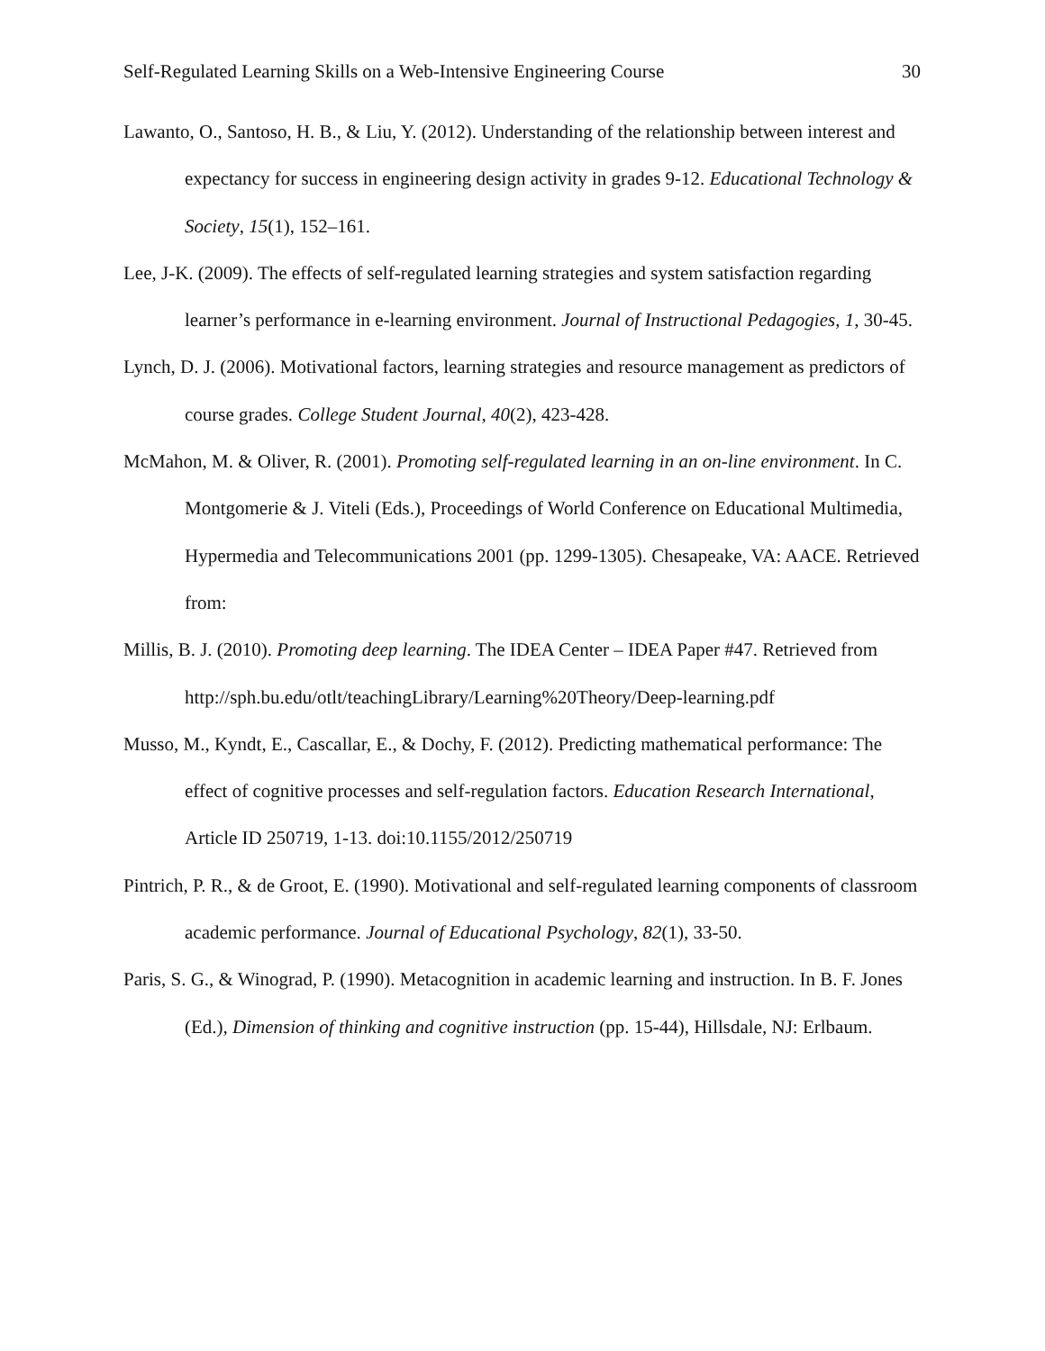Self-Regulated Learning Skills on a Web-Intensive Engineering Course 30
Lawanto, O., Santoso, H. B., & Liu, Y. (2012). Understanding of the relationship between interest and expectancy for success in engineering design activity in grades 9-12. Educational Technology & Society, 15(1), 152–161.
Lee, J-K. (2009). The effects of self-regulated learning strategies and system satisfaction regarding learner’s performance in e-learning environment. Journal of Instructional Pedagogies, 1, 30-45.
Lynch, D. J. (2006). Motivational factors, learning strategies and resource management as predictors of course grades. College Student Journal, 40(2), 423-428.
McMahon, M. & Oliver, R. (2001). Promoting self-regulated learning in an on-line environment. In C. Montgomerie & J. Viteli (Eds.), Proceedings of World Conference on Educational Multimedia, Hypermedia and Telecommunications 2001 (pp. 1299-1305). Chesapeake, VA: AACE. Retrieved from:
Millis, B. J. (2010). Promoting deep learning. The IDEA Center – IDEA Paper #47. Retrieved from http://sph.bu.edu/otlt/teachingLibrary/Learning%20Theory/Deep-learning.pdf
Musso, M., Kyndt, E., Cascallar, E., & Dochy, F. (2012). Predicting mathematical performance: The effect of cognitive processes and self-regulation factors. Education Research International, Article ID 250719, 1-13. doi:10.1155/2012/250719
Pintrich, P. R., & de Groot, E. (1990). Motivational and self-regulated learning components of classroom academic performance. Journal of Educational Psychology, 82(1), 33-50.
Paris, S. G., & Winograd, P. (1990). Metacognition in academic learning and instruction. In B. F. Jones (Ed.), Dimension of thinking and cognitive instruction (pp. 15-44), Hillsdale, NJ: Erlbaum.